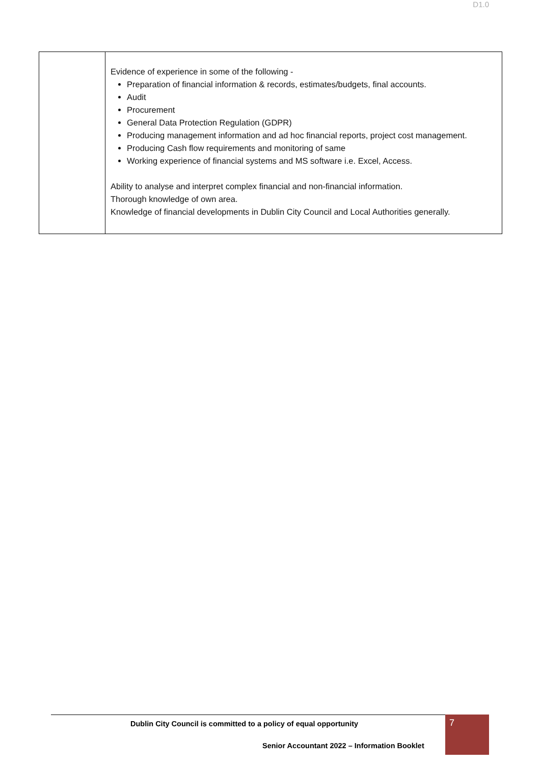D1.0
| | Evidence of experience in some of the following - Preparation of financial information & records, estimates/budgets, final accounts. Audit Procurement General Data Protection Regulation (GDPR) Producing management information and ad hoc financial reports, project cost management. Producing Cash flow requirements and monitoring of same Working experience of financial systems and MS software i.e. Excel, Access. Ability to analyse and interpret complex financial and non-financial information. Thorough knowledge of own area. Knowledge of financial developments in Dublin City Council and Local Authorities generally. |
Dublin City Council is committed to a policy of equal opportunity
7
Senior Accountant 2022 – Information Booklet